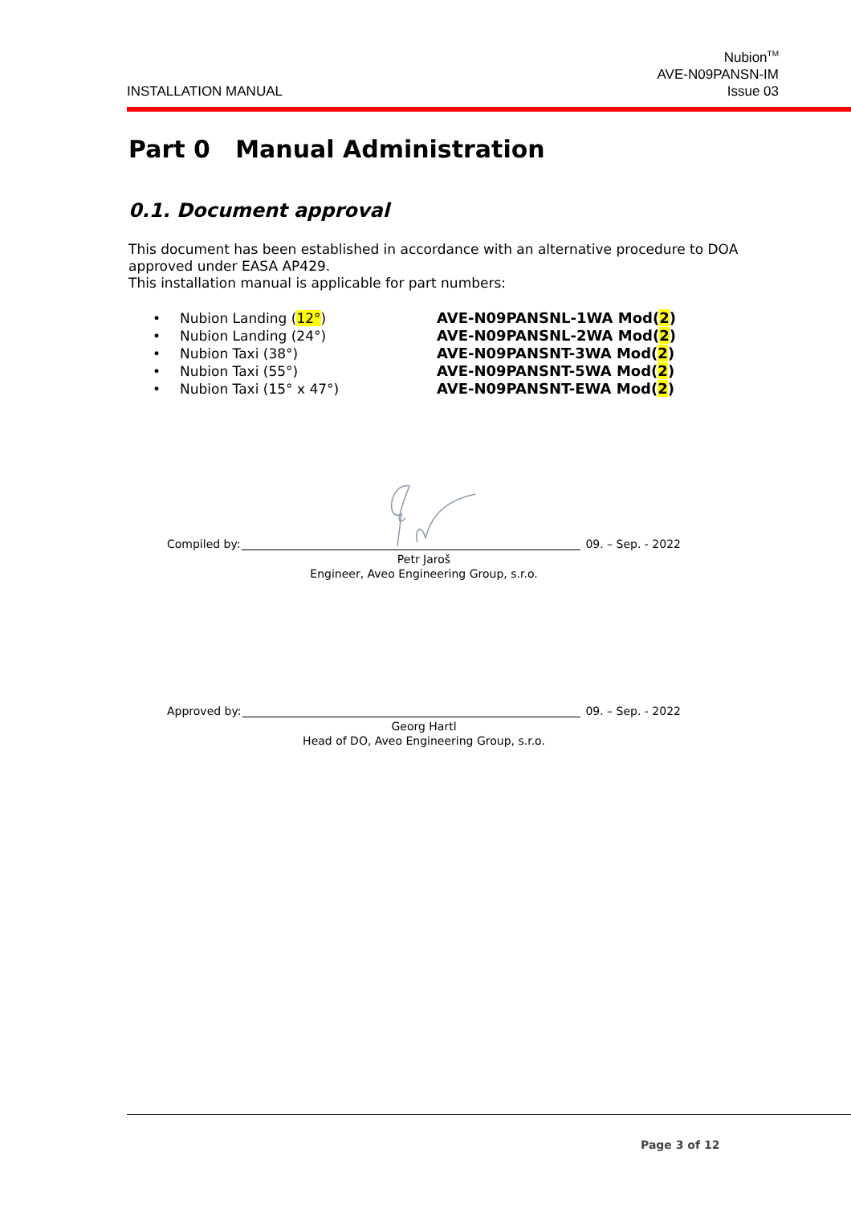INSTALLATION MANUAL
Nubion<sup>TM</sup>
AVE-N09PANSN-IM
Issue 03
Part 0 Manual Administration
0.1. Document approval
This document has been established in accordance with an alternative procedure to DOA approved under EASA AP429.
This installation manual is applicable for part numbers:
• Nubion Landing (12°) AVE-N09PANSNL-1WA Mod(2)
• Nubion Landing (24°) AVE-N09PANSNL-2WA Mod(2)
• Nubion Taxi (38°) AVE-N09PANSNT-3WA Mod(2)
• Nubion Taxi (55°) AVE-N09PANSNT-5WA Mod(2)
• Nubion Taxi (15° x 47°) AVE-N09PANSNT-EWA Mod(2)
Compiled by: 09. – Sep. - 2022
Petr Jaroš
Engineer, Aveo Engineering Group, s.r.o.
Approved by: 09. – Sep. - 2022
Georg Hartl
Head of DO, Aveo Engineering Group, s.r.o.
Page 3 of 12